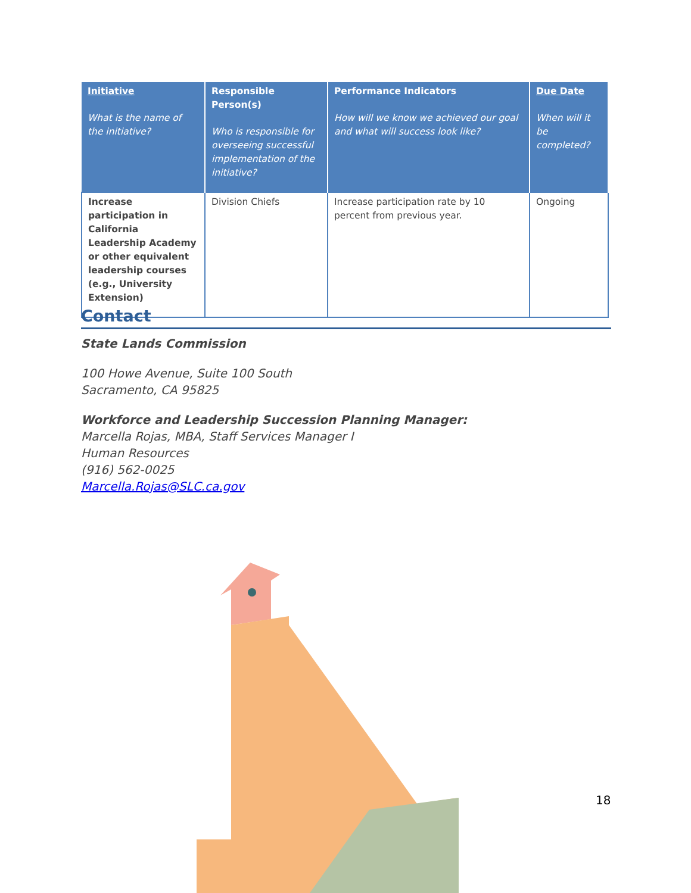| Initiative What is the name of the initiative? | Responsible Person(s) Who is responsible for overseeing successful implementation of the initiative? | Performance Indicators How will we know we achieved our goal and what will success look like? | Due Date When will it be completed? |
| --- | --- | --- | --- |
| Increase participation in California Leadership Academy or other equivalent leadership courses (e.g., University Extension) | Division Chiefs | Increase participation rate by 10 percent from previous year. | Ongoing |
Contact
State Lands Commission
100 Howe Avenue, Suite 100 South
Sacramento, CA 95825
Workforce and Leadership Succession Planning Manager:
Marcella Rojas, MBA, Staff Services Manager I
Human Resources
(916) 562-0025
Marcella.Rojas@SLC.ca.gov
18